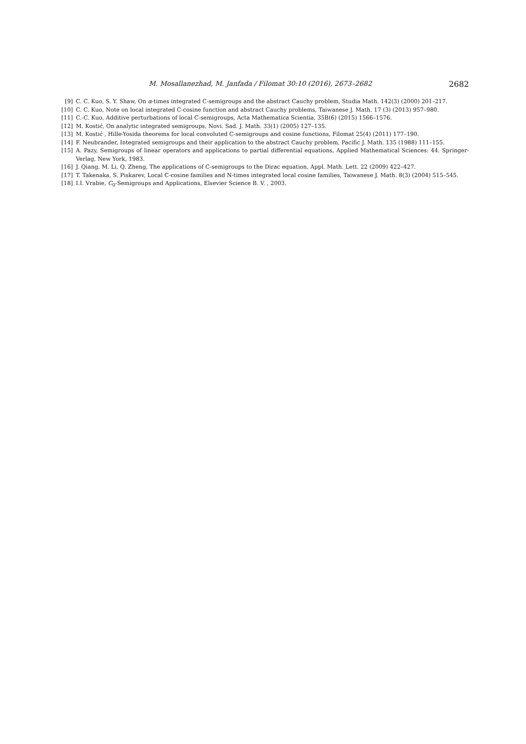M. Mosallanezhad, M. Janfada / Filomat 30:10 (2016), 2673–2682 2682
[9] C. C. Kuo, S. Y. Shaw, On α-times integrated C-semigroups and the abstract Cauchy problem, Studia Math. 142(3) (2000) 201–217.
[10] C. C. Kuo, Note on local integrated C-cosine function and abstract Cauchy problems, Taiwanese J. Math. 17 (3) (2013) 957–980.
[11] C.-C. Kuo, Additive perturbations of local C-semigroups, Acta Mathematica Scientia, 35B(6) (2015) 1566–1576.
[12] M. Kostić, On analytic integrated semigroups, Novi. Sad. J. Math. 33(1) (2005) 127–135.
[13] M. Kostić , Hille-Yosida theorems for local convoluted C-semigroups and cosine functions, Filomat 25(4) (2011) 177–190.
[14] F. Neubrander, Integrated semigroups and their application to the abstract Cauchy problem, Pacific J. Math. 135 (1988) 111–155.
[15] A. Pazy, Semigroups of linear operators and applications to partial differential equations, Applied Mathematical Sciences: 44. Springer-Verlag, New York, 1983.
[16] J. Qiang, M. Li, Q. Zheng, The applications of C-semigroups to the Dirac equation, Appl. Math. Lett. 22 (2009) 422–427.
[17] T. Takenaka, S. Piskarev, Local C-cosine families and N-times integrated local cosine families, Taiwanese J. Math. 8(3) (2004) 515–545.
[18] I.I. Vrabie, C<sub>0</sub>-Semigroups and Applications, Elsevier Science B. V. , 2003.